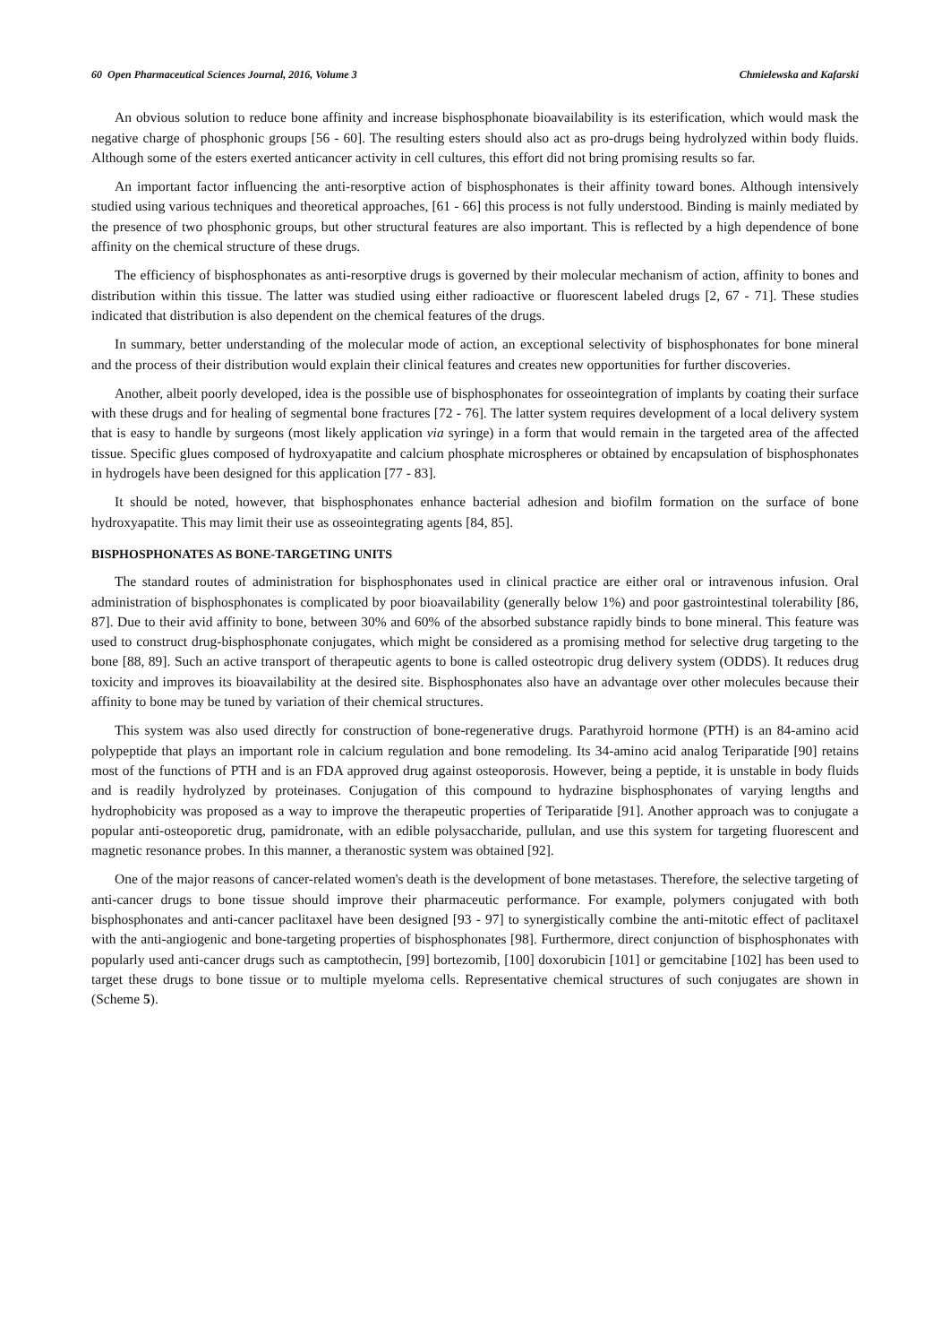60 Open Pharmaceutical Sciences Journal, 2016, Volume 3 Chmielewska and Kafarski
An obvious solution to reduce bone affinity and increase bisphosphonate bioavailability is its esterification, which would mask the negative charge of phosphonic groups [56 - 60]. The resulting esters should also act as pro-drugs being hydrolyzed within body fluids. Although some of the esters exerted anticancer activity in cell cultures, this effort did not bring promising results so far.
An important factor influencing the anti-resorptive action of bisphosphonates is their affinity toward bones. Although intensively studied using various techniques and theoretical approaches, [61 - 66] this process is not fully understood. Binding is mainly mediated by the presence of two phosphonic groups, but other structural features are also important. This is reflected by a high dependence of bone affinity on the chemical structure of these drugs.
The efficiency of bisphosphonates as anti-resorptive drugs is governed by their molecular mechanism of action, affinity to bones and distribution within this tissue. The latter was studied using either radioactive or fluorescent labeled drugs [2, 67 - 71]. These studies indicated that distribution is also dependent on the chemical features of the drugs.
In summary, better understanding of the molecular mode of action, an exceptional selectivity of bisphosphonates for bone mineral and the process of their distribution would explain their clinical features and creates new opportunities for further discoveries.
Another, albeit poorly developed, idea is the possible use of bisphosphonates for osseointegration of implants by coating their surface with these drugs and for healing of segmental bone fractures [72 - 76]. The latter system requires development of a local delivery system that is easy to handle by surgeons (most likely application via syringe) in a form that would remain in the targeted area of the affected tissue. Specific glues composed of hydroxyapatite and calcium phosphate microspheres or obtained by encapsulation of bisphosphonates in hydrogels have been designed for this application [77 - 83].
It should be noted, however, that bisphosphonates enhance bacterial adhesion and biofilm formation on the surface of bone hydroxyapatite. This may limit their use as osseointegrating agents [84, 85].
BISPHOSPHONATES AS BONE-TARGETING UNITS
The standard routes of administration for bisphosphonates used in clinical practice are either oral or intravenous infusion. Oral administration of bisphosphonates is complicated by poor bioavailability (generally below 1%) and poor gastrointestinal tolerability [86, 87]. Due to their avid affinity to bone, between 30% and 60% of the absorbed substance rapidly binds to bone mineral. This feature was used to construct drug-bisphosphonate conjugates, which might be considered as a promising method for selective drug targeting to the bone [88, 89]. Such an active transport of therapeutic agents to bone is called osteotropic drug delivery system (ODDS). It reduces drug toxicity and improves its bioavailability at the desired site. Bisphosphonates also have an advantage over other molecules because their affinity to bone may be tuned by variation of their chemical structures.
This system was also used directly for construction of bone-regenerative drugs. Parathyroid hormone (PTH) is an 84-amino acid polypeptide that plays an important role in calcium regulation and bone remodeling. Its 34-amino acid analog Teriparatide [90] retains most of the functions of PTH and is an FDA approved drug against osteoporosis. However, being a peptide, it is unstable in body fluids and is readily hydrolyzed by proteinases. Conjugation of this compound to hydrazine bisphosphonates of varying lengths and hydrophobicity was proposed as a way to improve the therapeutic properties of Teriparatide [91]. Another approach was to conjugate a popular anti-osteoporetic drug, pamidronate, with an edible polysaccharide, pullulan, and use this system for targeting fluorescent and magnetic resonance probes. In this manner, a theranostic system was obtained [92].
One of the major reasons of cancer-related women's death is the development of bone metastases. Therefore, the selective targeting of anti-cancer drugs to bone tissue should improve their pharmaceutic performance. For example, polymers conjugated with both bisphosphonates and anti-cancer paclitaxel have been designed [93 - 97] to synergistically combine the anti-mitotic effect of paclitaxel with the anti-angiogenic and bone-targeting properties of bisphosphonates [98]. Furthermore, direct conjunction of bisphosphonates with popularly used anti-cancer drugs such as camptothecin, [99] bortezomib, [100] doxorubicin [101] or gemcitabine [102] has been used to target these drugs to bone tissue or to multiple myeloma cells. Representative chemical structures of such conjugates are shown in (Scheme 5).